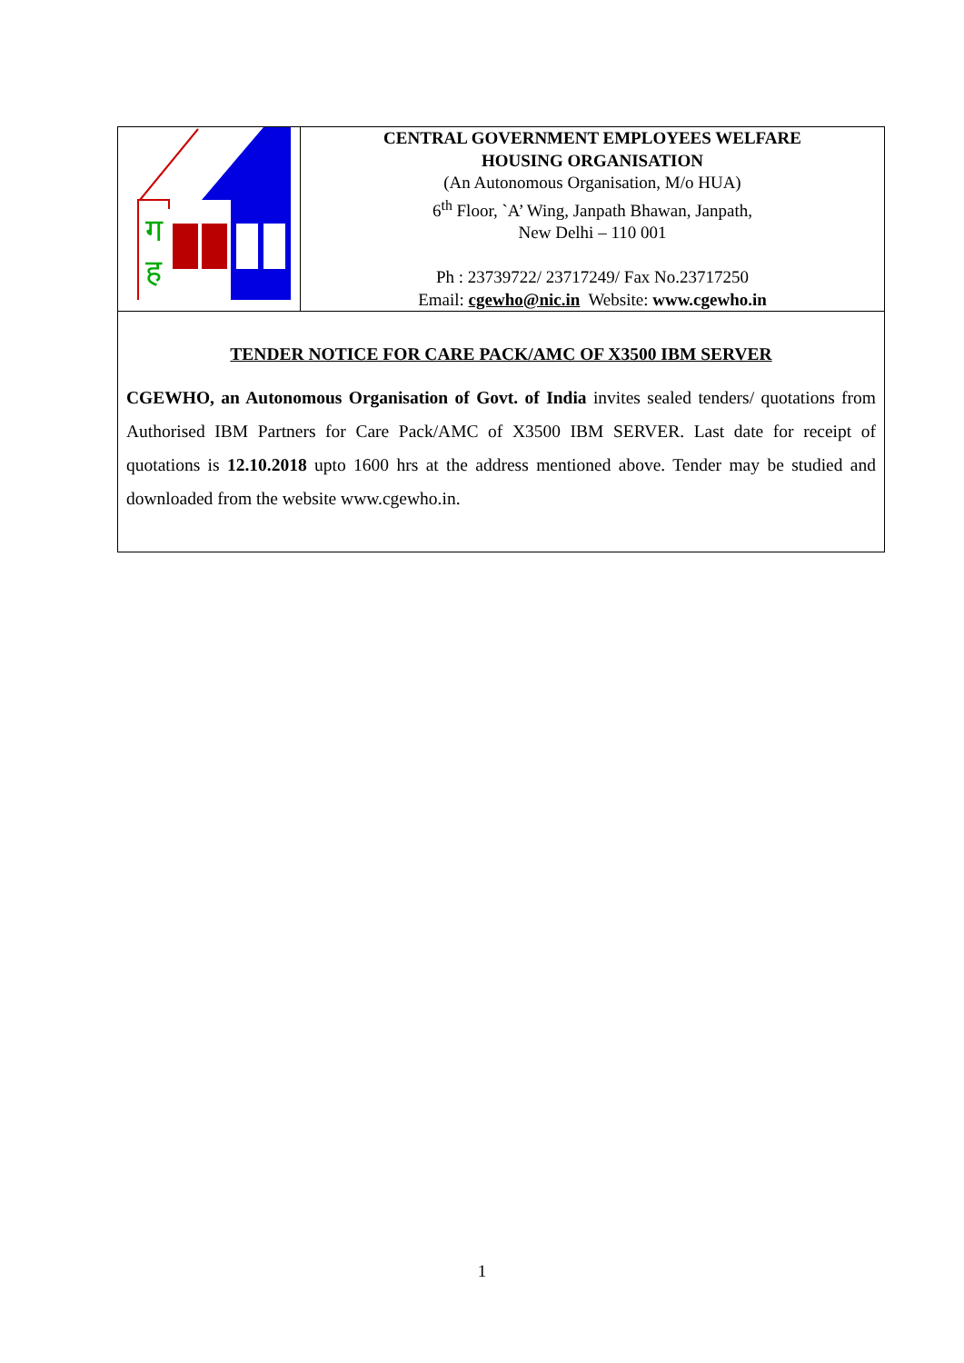| ग ह | CENTRAL GOVERNMENT EMPLOYEES WELFARE HOUSING ORGANISATION (An Autonomous Organisation, M/o HUA) 6<sup>th</sup> Floor, `A’ Wing, Janpath Bhawan, Janpath, New Delhi – 110 001 Ph : 23739722/ 23717249/ Fax No.23717250 Email: cgewho@nic.in Website: www.cgewho.in |
| TENDER NOTICE FOR CARE PACK/AMC OF X3500 IBM SERVER CGEWHO, an Autonomous Organisation of Govt. of India invites sealed tenders/ quotations from Authorised IBM Partners for Care Pack/AMC of X3500 IBM SERVER. Last date for receipt of quotations is 12.10.2018 upto 1600 hrs at the address mentioned above. Tender may be studied and downloaded from the website www.cgewho.in. | |
1